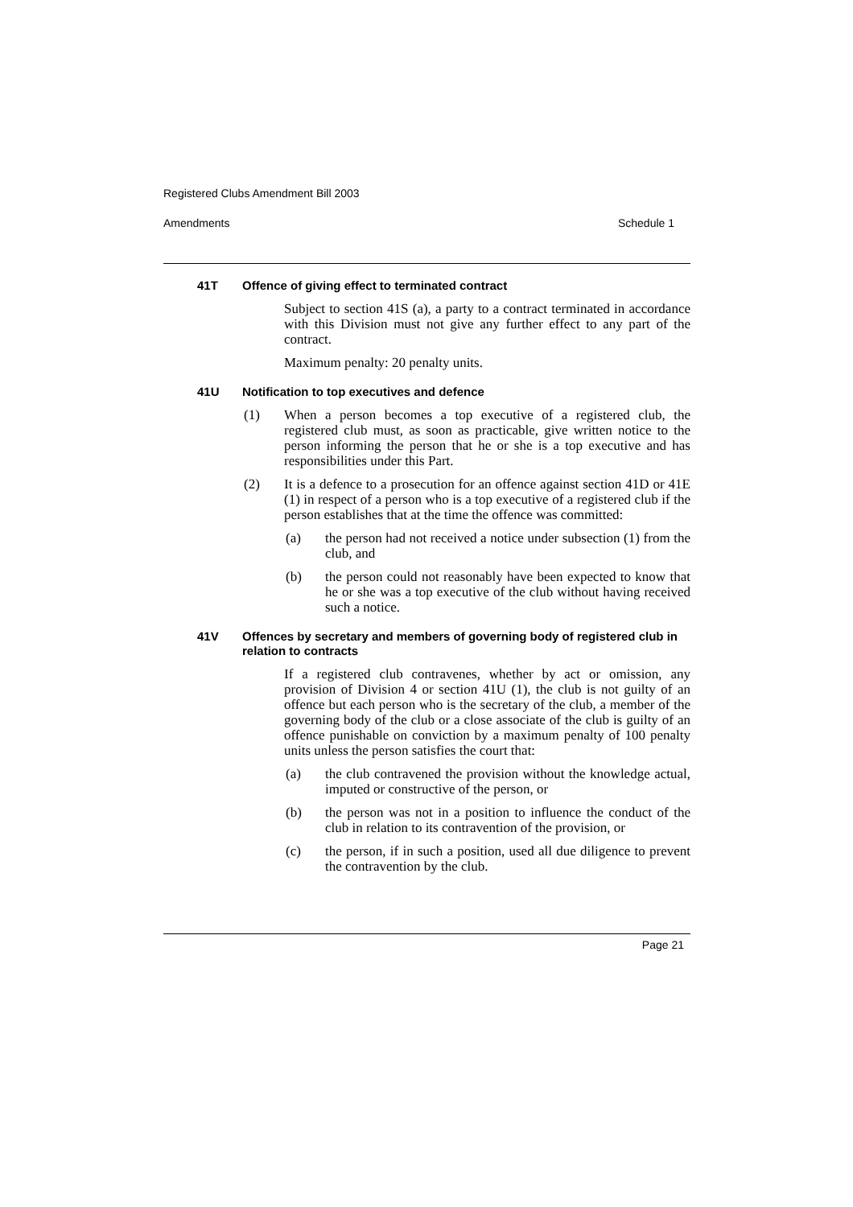Registered Clubs Amendment Bill 2003
Amendments Schedule 1
41T Offence of giving effect to terminated contract
Subject to section 41S (a), a party to a contract terminated in accordance with this Division must not give any further effect to any part of the contract.
Maximum penalty: 20 penalty units.
41U Notification to top executives and defence
(1) When a person becomes a top executive of a registered club, the registered club must, as soon as practicable, give written notice to the person informing the person that he or she is a top executive and has responsibilities under this Part.
(2) It is a defence to a prosecution for an offence against section 41D or 41E (1) in respect of a person who is a top executive of a registered club if the person establishes that at the time the offence was committed:
(a) the person had not received a notice under subsection (1) from the club, and
(b) the person could not reasonably have been expected to know that he or she was a top executive of the club without having received such a notice.
41V Offences by secretary and members of governing body of registered club in relation to contracts
If a registered club contravenes, whether by act or omission, any provision of Division 4 or section 41U (1), the club is not guilty of an offence but each person who is the secretary of the club, a member of the governing body of the club or a close associate of the club is guilty of an offence punishable on conviction by a maximum penalty of 100 penalty units unless the person satisfies the court that:
(a) the club contravened the provision without the knowledge actual, imputed or constructive of the person, or
(b) the person was not in a position to influence the conduct of the club in relation to its contravention of the provision, or
(c) the person, if in such a position, used all due diligence to prevent the contravention by the club.
Page 21